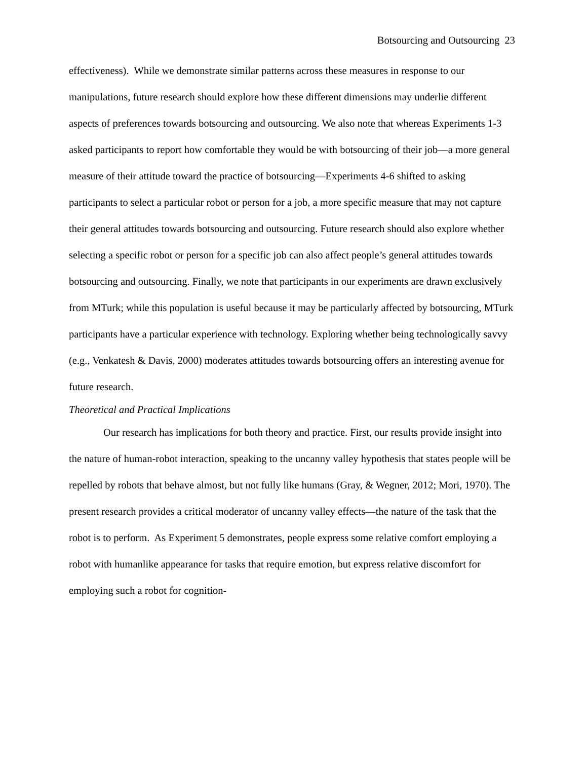Botsourcing and Outsourcing 23
effectiveness). While we demonstrate similar patterns across these measures in response to our manipulations, future research should explore how these different dimensions may underlie different aspects of preferences towards botsourcing and outsourcing. We also note that whereas Experiments 1-3 asked participants to report how comfortable they would be with botsourcing of their job—a more general measure of their attitude toward the practice of botsourcing—Experiments 4-6 shifted to asking participants to select a particular robot or person for a job, a more specific measure that may not capture their general attitudes towards botsourcing and outsourcing. Future research should also explore whether selecting a specific robot or person for a specific job can also affect people’s general attitudes towards botsourcing and outsourcing. Finally, we note that participants in our experiments are drawn exclusively from MTurk; while this population is useful because it may be particularly affected by botsourcing, MTurk participants have a particular experience with technology. Exploring whether being technologically savvy (e.g., Venkatesh & Davis, 2000) moderates attitudes towards botsourcing offers an interesting avenue for future research.
Theoretical and Practical Implications
Our research has implications for both theory and practice. First, our results provide insight into the nature of human-robot interaction, speaking to the uncanny valley hypothesis that states people will be repelled by robots that behave almost, but not fully like humans (Gray, & Wegner, 2012; Mori, 1970). The present research provides a critical moderator of uncanny valley effects—the nature of the task that the robot is to perform. As Experiment 5 demonstrates, people express some relative comfort employing a robot with humanlike appearance for tasks that require emotion, but express relative discomfort for employing such a robot for cognition-